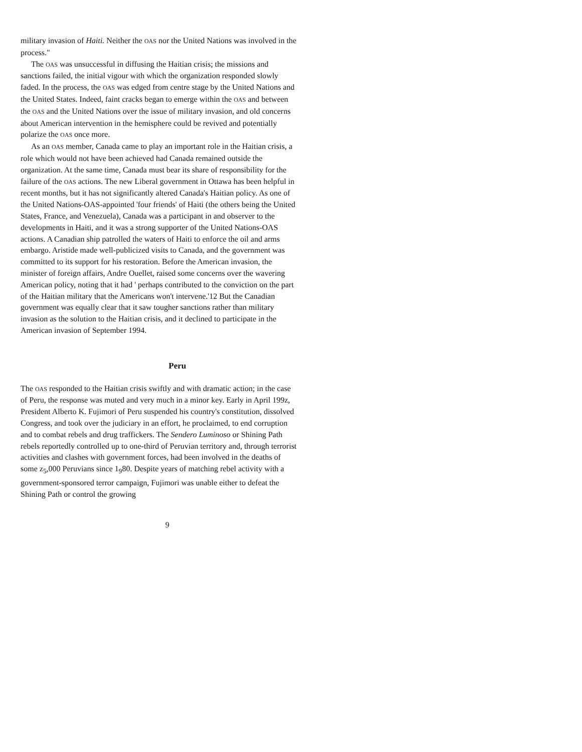military invasion of Haiti. Neither the OAS nor the United Nations was involved in the process."
The OAS was unsuccessful in diffusing the Haitian crisis; the missions and sanctions failed, the initial vigour with which the organization responded slowly faded. In the process, the OAS was edged from centre stage by the United Nations and the United States. Indeed, faint cracks began to emerge within the OAS and between the OAS and the United Nations over the issue of military invasion, and old concerns about American intervention in the hemisphere could be revived and potentially polarize the OAS once more.
As an OAS member, Canada came to play an important role in the Haitian crisis, a role which would not have been achieved had Canada remained outside the organization. At the same time, Canada must bear its share of responsibility for the failure of the OAS actions. The new Liberal government in Ottawa has been helpful in recent months, but it has not significantly altered Canada's Haitian policy. As one of the United Nations-OAS-appointed 'four friends' of Haiti (the others being the United States, France, and Venezuela), Canada was a participant in and observer to the developments in Haiti, and it was a strong supporter of the United Nations-OAS actions. A Canadian ship patrolled the waters of Haiti to enforce the oil and arms embargo. Aristide made well-publicized visits to Canada, and the government was committed to its support for his restoration. Before the American invasion, the minister of foreign affairs, Andre Ouellet, raised some concerns over the wavering American policy, noting that it had ' perhaps contributed to the conviction on the part of the Haitian military that the Americans won't intervene.'12 But the Canadian government was equally clear that it saw tougher sanctions rather than military invasion as the solution to the Haitian crisis, and it declined to participate in the American invasion of September 1994.
Peru
The OAS responded to the Haitian crisis swiftly and with dramatic action; in the case of Peru, the response was muted and very much in a minor key. Early in April 199z, President Alberto K. Fujimori of Peru suspended his country's constitution, dissolved Congress, and took over the judiciary in an effort, he proclaimed, to end corruption and to combat rebels and drug traffickers. The Sendero Luminoso or Shining Path rebels reportedly controlled up to one-third of Peruvian territory and, through terrorist activities and clashes with government forces, had been involved in the deaths of some z<sub>5</sub>,000 Peruvians since 1<sub>9</sub>80. Despite years of matching rebel activity with a government-sponsored terror campaign, Fujimori was unable either to defeat the Shining Path or control the growing
9